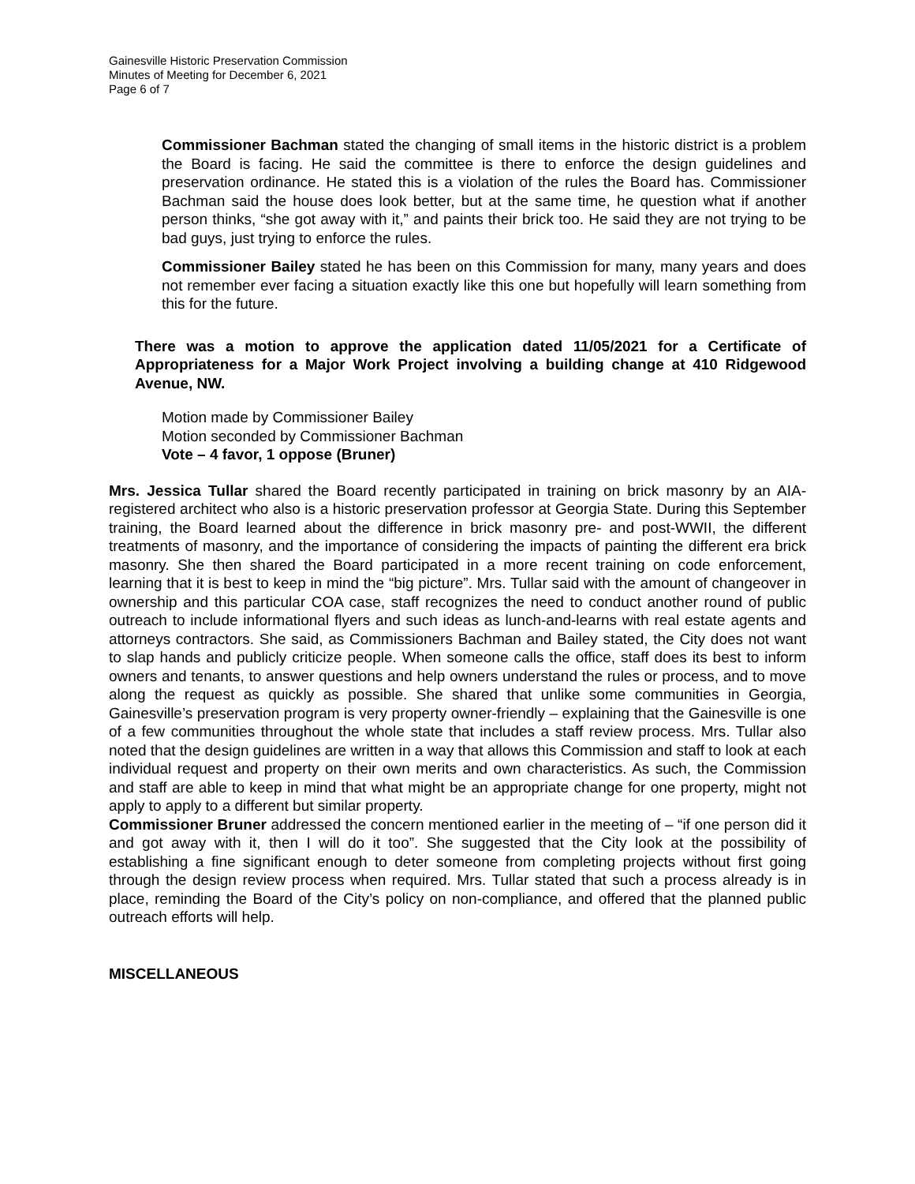Gainesville Historic Preservation Commission
Minutes of Meeting for December 6, 2021
Page 6 of 7
Commissioner Bachman stated the changing of small items in the historic district is a problem the Board is facing. He said the committee is there to enforce the design guidelines and preservation ordinance. He stated this is a violation of the rules the Board has. Commissioner Bachman said the house does look better, but at the same time, he question what if another person thinks, “she got away with it,” and paints their brick too. He said they are not trying to be bad guys, just trying to enforce the rules.
Commissioner Bailey stated he has been on this Commission for many, many years and does not remember ever facing a situation exactly like this one but hopefully will learn something from this for the future.
There was a motion to approve the application dated 11/05/2021 for a Certificate of Appropriateness for a Major Work Project involving a building change at 410 Ridgewood Avenue, NW.
Motion made by Commissioner Bailey
Motion seconded by Commissioner Bachman
Vote – 4 favor, 1 oppose (Bruner)
Mrs. Jessica Tullar shared the Board recently participated in training on brick masonry by an AIA-registered architect who also is a historic preservation professor at Georgia State. During this September training, the Board learned about the difference in brick masonry pre- and post-WWII, the different treatments of masonry, and the importance of considering the impacts of painting the different era brick masonry. She then shared the Board participated in a more recent training on code enforcement, learning that it is best to keep in mind the “big picture”. Mrs. Tullar said with the amount of changeover in ownership and this particular COA case, staff recognizes the need to conduct another round of public outreach to include informational flyers and such ideas as lunch-and-learns with real estate agents and attorneys contractors. She said, as Commissioners Bachman and Bailey stated, the City does not want to slap hands and publicly criticize people. When someone calls the office, staff does its best to inform owners and tenants, to answer questions and help owners understand the rules or process, and to move along the request as quickly as possible. She shared that unlike some communities in Georgia, Gainesville’s preservation program is very property owner-friendly – explaining that the Gainesville is one of a few communities throughout the whole state that includes a staff review process. Mrs. Tullar also noted that the design guidelines are written in a way that allows this Commission and staff to look at each individual request and property on their own merits and own characteristics. As such, the Commission and staff are able to keep in mind that what might be an appropriate change for one property, might not apply to apply to a different but similar property.
Commissioner Bruner addressed the concern mentioned earlier in the meeting of – “if one person did it and got away with it, then I will do it too”. She suggested that the City look at the possibility of establishing a fine significant enough to deter someone from completing projects without first going through the design review process when required. Mrs. Tullar stated that such a process already is in place, reminding the Board of the City’s policy on non-compliance, and offered that the planned public outreach efforts will help.
MISCELLANEOUS